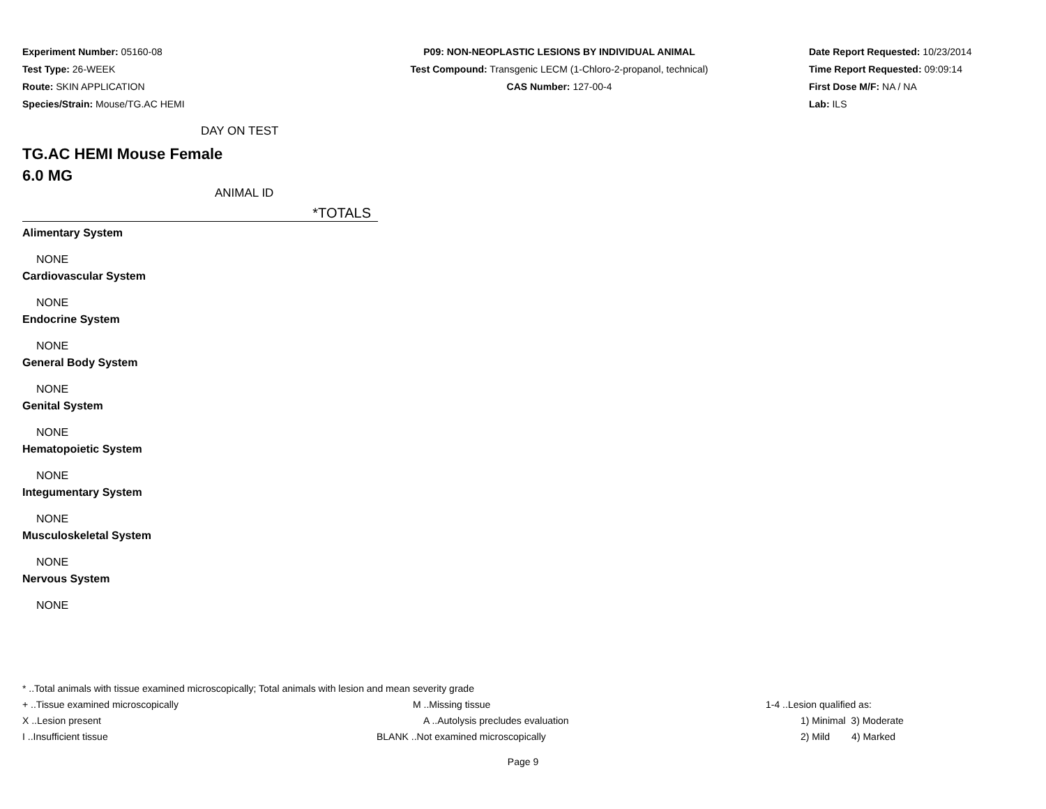Experiment Number: 05160-08
Test Type: 26-WEEK
Route: SKIN APPLICATION
Species/Strain: Mouse/TG.AC HEMI
P09: NON-NEOPLASTIC LESIONS BY INDIVIDUAL ANIMAL
Test Compound: Transgenic LECM (1-Chloro-2-propanol, technical)
CAS Number: 127-00-4
Date Report Requested: 10/23/2014
Time Report Requested: 09:09:14
First Dose M/F: NA / NA
Lab: ILS
DAY ON TEST
TG.AC HEMI Mouse Female
6.0 MG
ANIMAL ID
*TOTALS
Alimentary System
NONE
Cardiovascular System
NONE
Endocrine System
NONE
General Body System
NONE
Genital System
NONE
Hematopoietic System
NONE
Integumentary System
NONE
Musculoskeletal System
NONE
Nervous System
NONE
* ..Total animals with tissue examined microscopically; Total animals with lesion and mean severity grade
| + ..Tissue examined microscopically | M ..Missing tissue | 1-4 ..Lesion qualified as: |
| X ..Lesion present | A ..Autolysis precludes evaluation | 1) Minimal 3) Moderate |
| I ..Insufficient tissue | BLANK ..Not examined microscopically | 2) Mild 4) Marked |
Page 9